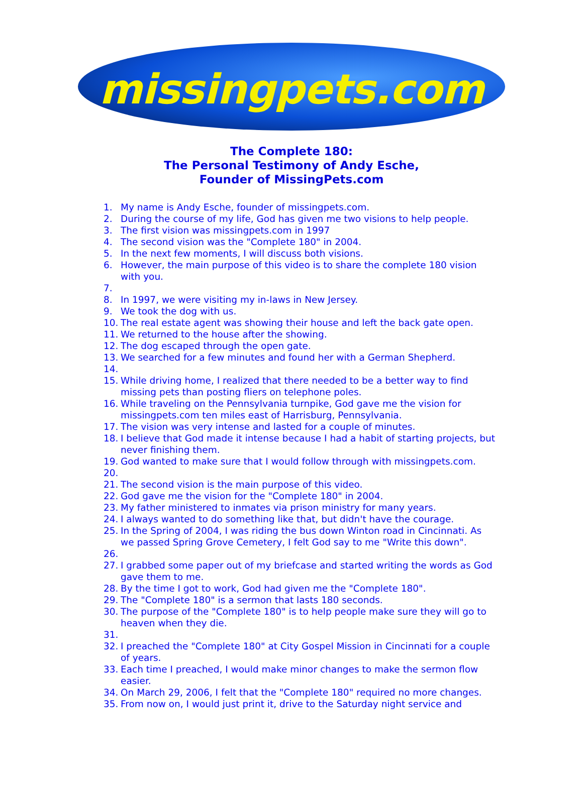missingpets.com
The Complete 180:
The Personal Testimony of Andy Esche,
Founder of MissingPets.com
1. My name is Andy Esche, founder of missingpets.com.
2. During the course of my life, God has given me two visions to help people.
3. The first vision was missingpets.com in 1997
4. The second vision was the "Complete 180" in 2004.
5. In the next few moments, I will discuss both visions.
6. However, the main purpose of this video is to share the complete 180 vision with you.
7.
8. In 1997, we were visiting my in-laws in New Jersey.
9. We took the dog with us.
10. The real estate agent was showing their house and left the back gate open.
11. We returned to the house after the showing.
12. The dog escaped through the open gate.
13. We searched for a few minutes and found her with a German Shepherd.
14.
15. While driving home, I realized that there needed to be a better way to find missing pets than posting fliers on telephone poles.
16. While traveling on the Pennsylvania turnpike, God gave me the vision for missingpets.com ten miles east of Harrisburg, Pennsylvania.
17. The vision was very intense and lasted for a couple of minutes.
18. I believe that God made it intense because I had a habit of starting projects, but never finishing them.
19. God wanted to make sure that I would follow through with missingpets.com.
20.
21. The second vision is the main purpose of this video.
22. God gave me the vision for the "Complete 180" in 2004.
23. My father ministered to inmates via prison ministry for many years.
24. I always wanted to do something like that, but didn't have the courage.
25. In the Spring of 2004, I was riding the bus down Winton road in Cincinnati. As we passed Spring Grove Cemetery, I felt God say to me "Write this down".
26.
27. I grabbed some paper out of my briefcase and started writing the words as God gave them to me.
28. By the time I got to work, God had given me the "Complete 180".
29. The "Complete 180" is a sermon that lasts 180 seconds.
30. The purpose of the "Complete 180" is to help people make sure they will go to heaven when they die.
31.
32. I preached the "Complete 180" at City Gospel Mission in Cincinnati for a couple of years.
33. Each time I preached, I would make minor changes to make the sermon flow easier.
34. On March 29, 2006, I felt that the "Complete 180" required no more changes.
35. From now on, I would just print it, drive to the Saturday night service and